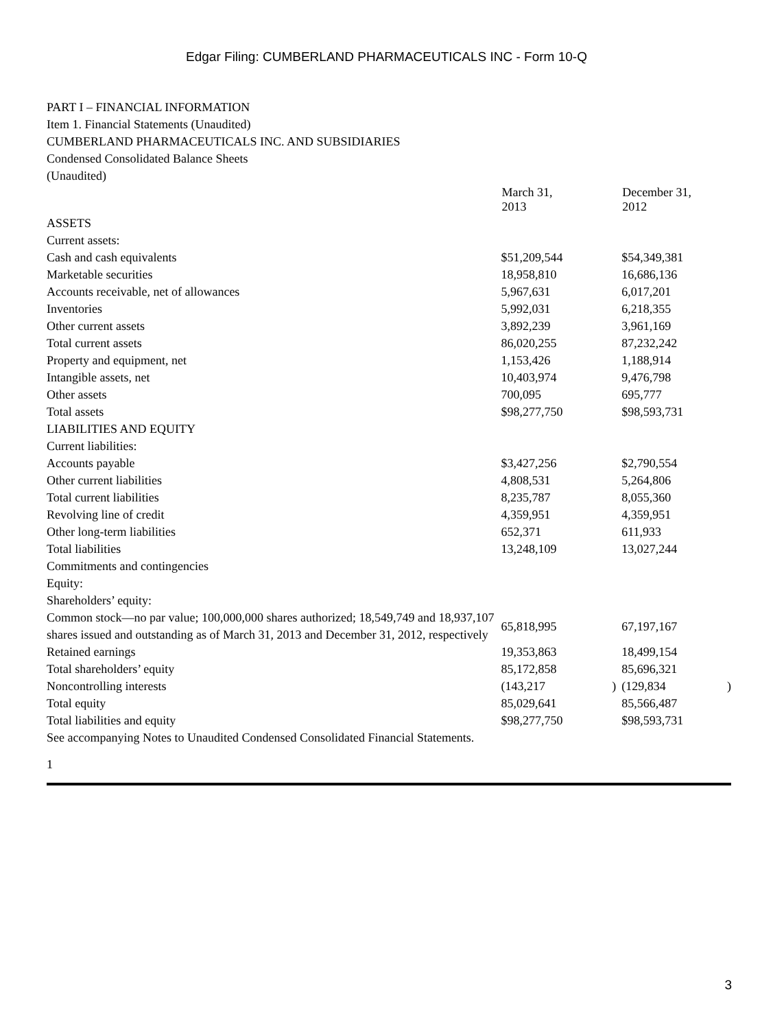Edgar Filing: CUMBERLAND PHARMACEUTICALS INC - Form 10-Q
PART I – FINANCIAL INFORMATION
Item 1. Financial Statements (Unaudited)
CUMBERLAND PHARMACEUTICALS INC. AND SUBSIDIARIES
Condensed Consolidated Balance Sheets
(Unaudited)
| | March 31, 2013 | | December 31, 2012 | |
| --- | --- | --- | --- | --- |
| ASSETS | | | | |
| Current assets: | | | | |
| Cash and cash equivalents | $51,209,544 | | $54,349,381 | |
| Marketable securities | 18,958,810 | | 16,686,136 | |
| Accounts receivable, net of allowances | 5,967,631 | | 6,017,201 | |
| Inventories | 5,992,031 | | 6,218,355 | |
| Other current assets | 3,892,239 | | 3,961,169 | |
| Total current assets | 86,020,255 | | 87,232,242 | |
| Property and equipment, net | 1,153,426 | | 1,188,914 | |
| Intangible assets, net | 10,403,974 | | 9,476,798 | |
| Other assets | 700,095 | | 695,777 | |
| Total assets | $98,277,750 | | $98,593,731 | |
| LIABILITIES AND EQUITY | | | | |
| Current liabilities: | | | | |
| Accounts payable | $3,427,256 | | $2,790,554 | |
| Other current liabilities | 4,808,531 | | 5,264,806 | |
| Total current liabilities | 8,235,787 | | 8,055,360 | |
| Revolving line of credit | 4,359,951 | | 4,359,951 | |
| Other long-term liabilities | 652,371 | | 611,933 | |
| Total liabilities | 13,248,109 | | 13,027,244 | |
| Commitments and contingencies | | | | |
| Equity: | | | | |
| Shareholders’ equity: | | | | |
| Common stock—no par value; 100,000,000 shares authorized; 18,549,749 and 18,937,107 shares issued and outstanding as of March 31, 2013 and December 31, 2012, respectively | 65,818,995 | | 67,197,167 | |
| Retained earnings | 19,353,863 | | 18,499,154 | |
| Total shareholders’ equity | 85,172,858 | | 85,696,321 | |
| Noncontrolling interests | (143,217 | ) | (129,834 | ) |
| Total equity | 85,029,641 | | 85,566,487 | |
| Total liabilities and equity | $98,277,750 | | $98,593,731 | |
See accompanying Notes to Unaudited Condensed Consolidated Financial Statements.
1
3